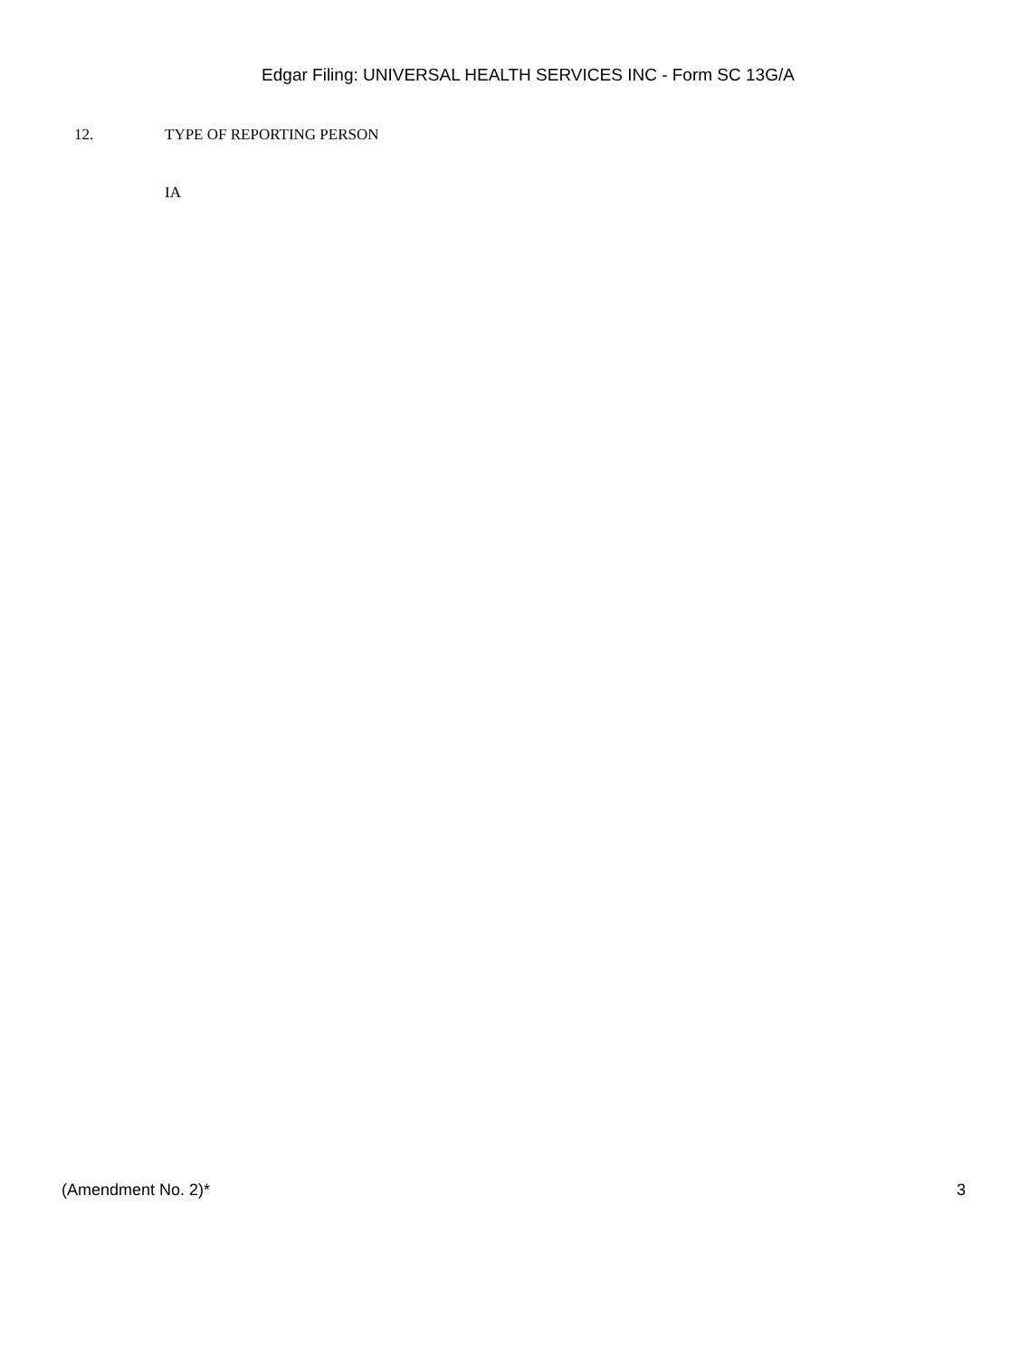Edgar Filing: UNIVERSAL HEALTH SERVICES INC - Form SC 13G/A
12. TYPE OF REPORTING PERSON
IA
(Amendment No. 2)* 3